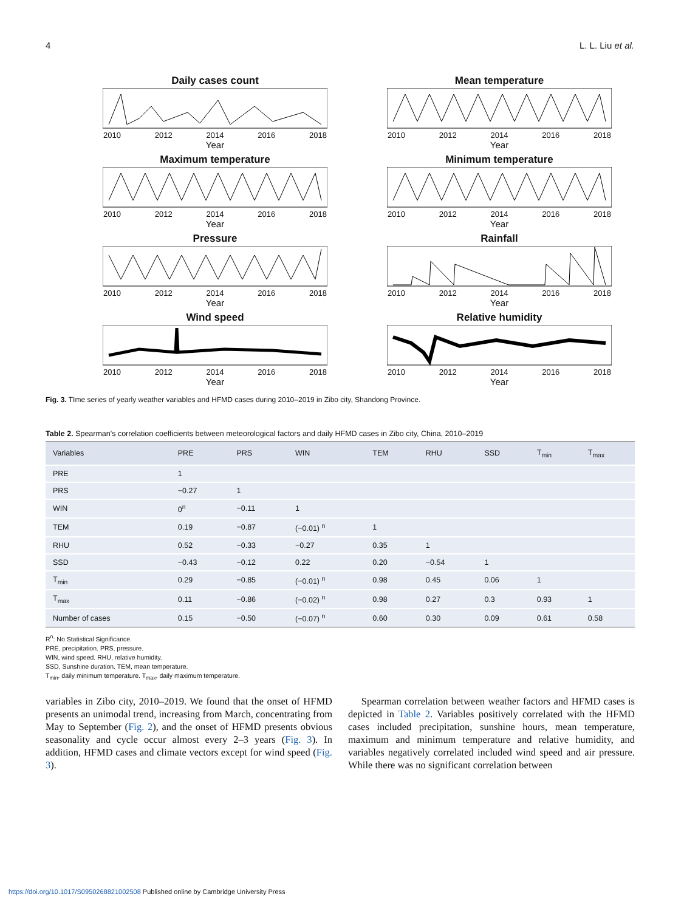4 L. L. Liu et al.
Daily cases count
2010 2012 2014 2016 2018
Year
Mean temperature
2010 2012 2014 2016 2018
Year
Maximum temperature
2010 2012 2014 2016 2018
Year
Minimum temperature
2010 2012 2014 2016 2018
Year
Pressure
2010 2012 2014 2016 2018
Year
Rainfall
2010 2012 2014 2016 2018
Year
Wind speed
2010 2012 2014 2016 2018
Year
Relative humidity
2010 2012 2014 2016 2018
Year
Fig. 3. TIme series of yearly weather variables and HFMD cases during 2010–2019 in Zibo city, Shandong Province.
Table 2. Spearman's correlation coefficients between meteorological factors and daily HFMD cases in Zibo city, China, 2010–2019
| Variables | PRE | PRS | WIN | TEM | RHU | SSD | T<sub>min</sub> | T<sub>max</sub> |
| --- | --- | --- | --- | --- | --- | --- | --- | --- |
| PRE | 1 | | | | | | | |
| PRS | −0.27 | 1 | | | | | | |
| WIN | 0<sup>n</sup> | −0.11 | 1 | | | | | |
| TEM | 0.19 | −0.87 | (−0.01) <sup>n</sup> | 1 | | | | |
| RHU | 0.52 | −0.33 | −0.27 | 0.35 | 1 | | | |
| SSD | −0.43 | −0.12 | 0.22 | 0.20 | −0.54 | 1 | | |
| T<sub>min</sub> | 0.29 | −0.85 | (−0.01) <sup>n</sup> | 0.98 | 0.45 | 0.06 | 1 | |
| T<sub>max</sub> | 0.11 | −0.86 | (−0.02) <sup>n</sup> | 0.98 | 0.27 | 0.3 | 0.93 | 1 |
| Number of cases | 0.15 | −0.50 | (−0.07) <sup>n</sup> | 0.60 | 0.30 | 0.09 | 0.61 | 0.58 |
R<sup>n</sup>: No Statistical Significance.
PRE, precipitation. PRS, pressure.
WIN, wind speed. RHU, relative humidity.
SSD, Sunshine duration. TEM, mean temperature.
T<sub>min</sub>, daily minimum temperature. T<sub>max</sub>, daily maximum temperature.
variables in Zibo city, 2010–2019. We found that the onset of HFMD presents an unimodal trend, increasing from March, concentrating from May to September (Fig. 2), and the onset of HFMD presents obvious seasonality and cycle occur almost every 2–3 years (Fig. 3). In addition, HFMD cases and climate vectors except for wind speed (Fig. 3).
Spearman correlation between weather factors and HFMD cases is depicted in Table 2. Variables positively correlated with the HFMD cases included precipitation, sunshine hours, mean temperature, maximum and minimum temperature and relative humidity, and variables negatively correlated included wind speed and air pressure. While there was no significant correlation between
https://doi.org/10.1017/S0950268821002508 Published online by Cambridge University Press